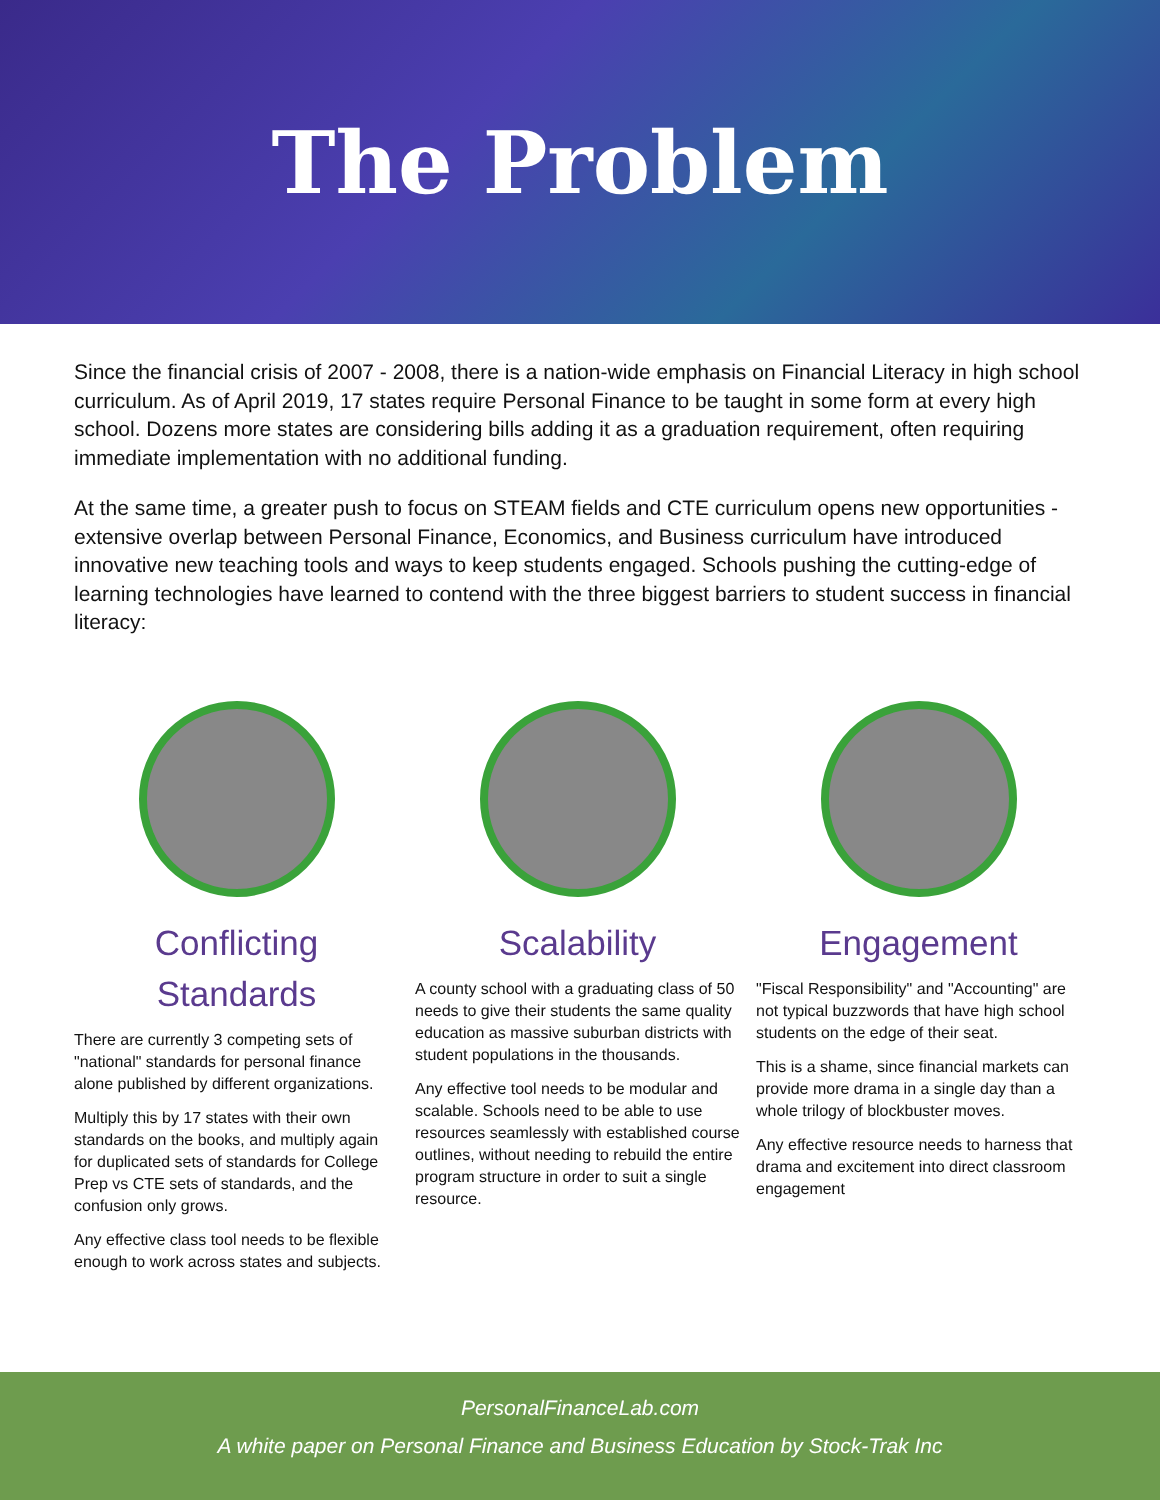The Problem
Since the financial crisis of 2007 - 2008, there is a nation-wide emphasis on Financial Literacy in high school curriculum. As of April 2019, 17 states require Personal Finance to be taught in some form at every high school. Dozens more states are considering bills adding it as a graduation requirement, often requiring immediate implementation with no additional funding.
At the same time, a greater push to focus on STEAM fields and CTE curriculum opens new opportunities - extensive overlap between Personal Finance, Economics, and Business curriculum have introduced innovative new teaching tools and ways to keep students engaged. Schools pushing the cutting-edge of learning technologies have learned to contend with the three biggest barriers to student success in financial literacy:
Conflicting Standards
There are currently 3 competing sets of "national" standards for personal finance alone published by different organizations.
Multiply this by 17 states with their own standards on the books, and multiply again for duplicated sets of standards for College Prep vs CTE sets of standards, and the confusion only grows.
Any effective class tool needs to be flexible enough to work across states and subjects.
Scalability
A county school with a graduating class of 50 needs to give their students the same quality education as massive suburban districts with student populations in the thousands.
Any effective tool needs to be modular and scalable. Schools need to be able to use resources seamlessly with established course outlines, without needing to rebuild the entire program structure in order to suit a single resource.
Engagement
"Fiscal Responsibility" and "Accounting" are not typical buzzwords that have high school students on the edge of their seat.
This is a shame, since financial markets can provide more drama in a single day than a whole trilogy of blockbuster moves.
Any effective resource needs to harness that drama and excitement into direct classroom engagement
PersonalFinanceLab.com
A white paper on Personal Finance and Business Education by Stock-Trak Inc